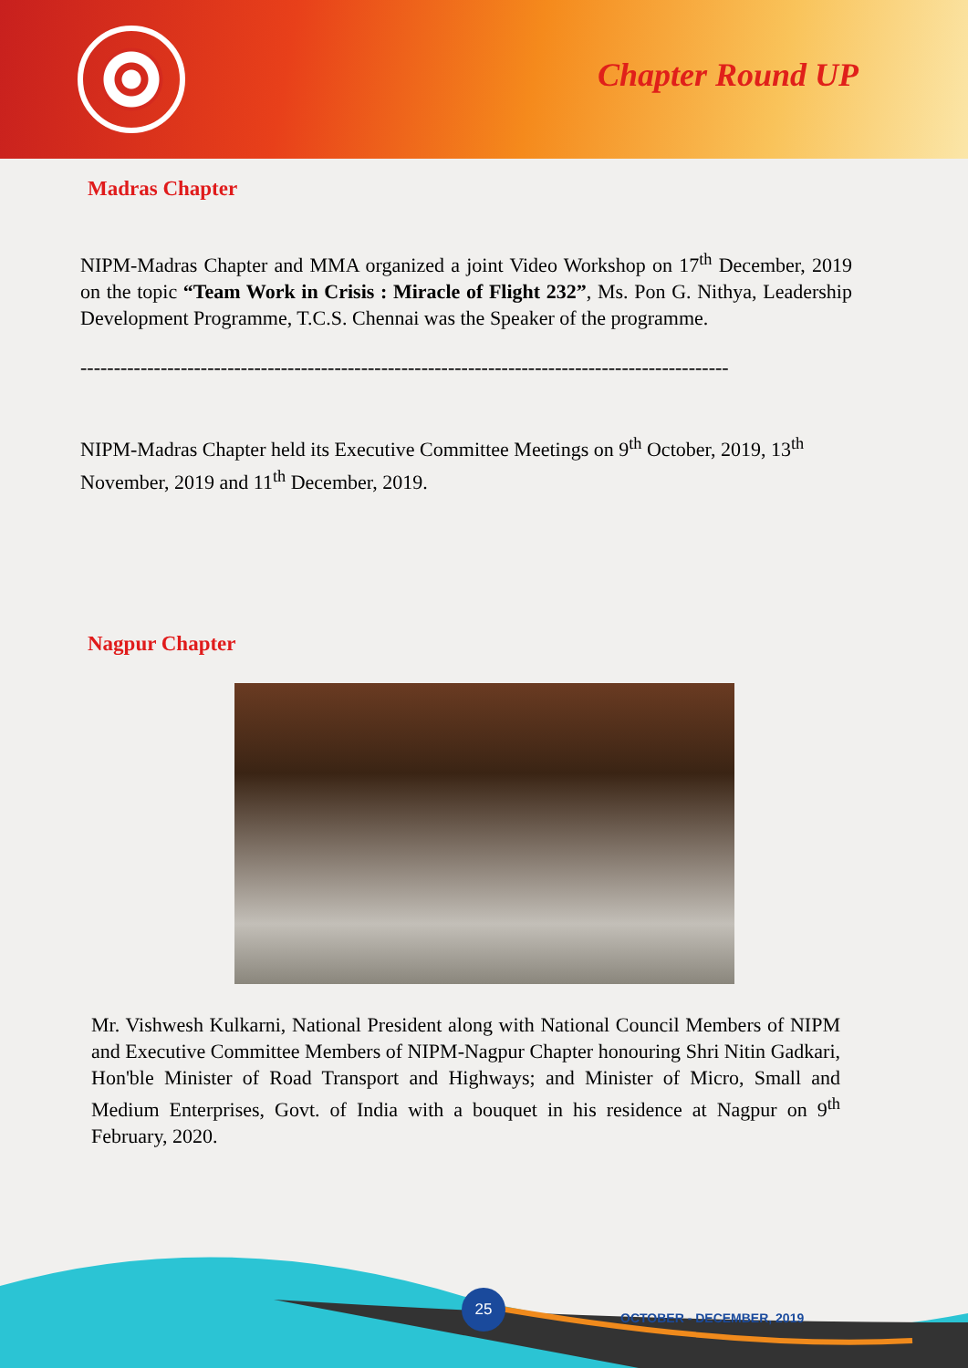Chapter Round UP
Madras Chapter
NIPM-Madras Chapter and MMA organized a joint Video Workshop on 17<sup>th</sup> December, 2019 on the topic “Team Work in Crisis : Miracle of Flight 232”, Ms. Pon G. Nithya, Leadership Development Programme, T.C.S. Chennai was the Speaker of the programme.
-------------------------------------------------------------------------------------------------
NIPM-Madras Chapter held its Executive Committee Meetings on 9<sup>th</sup> October, 2019, 13<sup>th</sup> November, 2019 and 11<sup>th</sup> December, 2019.
Nagpur Chapter
Mr. Vishwesh Kulkarni, National President along with National Council Members of NIPM and Executive Committee Members of NIPM-Nagpur Chapter honouring Shri Nitin Gadkari, Hon'ble Minister of Road Transport and Highways; and Minister of Micro, Small and Medium Enterprises, Govt. of India with a bouquet in his residence at Nagpur on 9<sup>th</sup> February, 2020.
25
OCTOBER - DECEMBER, 2019